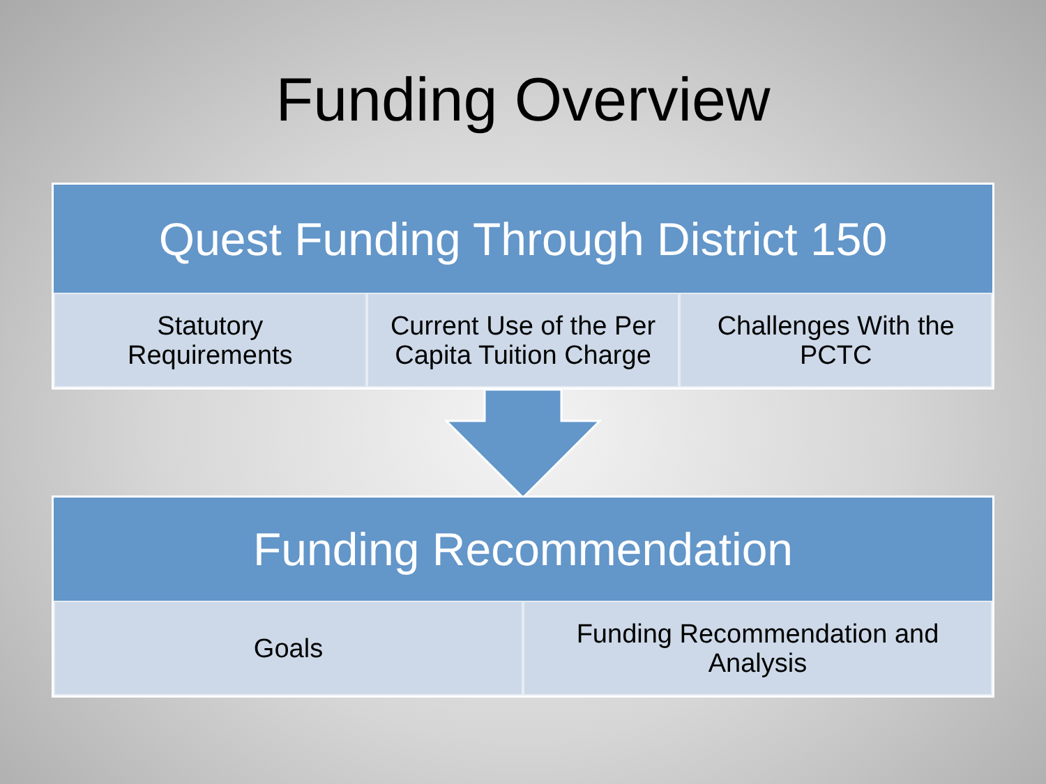Funding Overview
Quest Funding Through District 150
Statutory
Requirements
Current Use of the Per
Capita Tuition Charge
Challenges With the
PCTC
Funding Recommendation
Goals Funding Recommendation and
Analysis